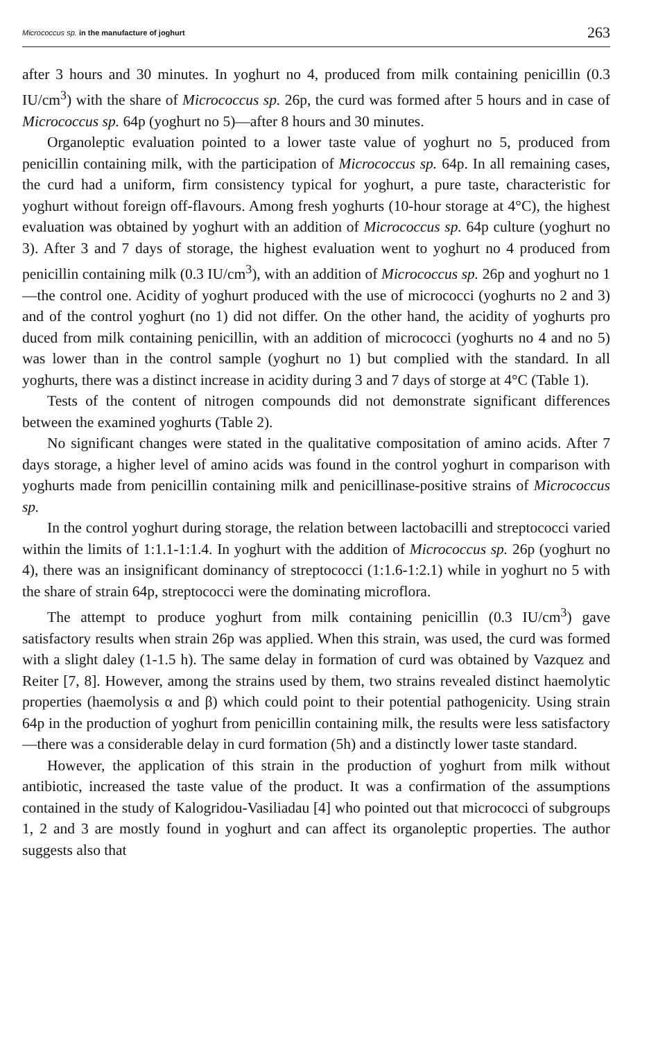Micrococcus sp. in the manufacture of joghurt 263
after 3 hours and 30 minutes. In yoghurt no 4, produced from milk containing penicillin (0.3 IU/cm<sup>3</sup>) with the share of Micrococcus sp. 26p, the curd was formed after 5 hours and in case of Micrococcus sp. 64p (yoghurt no 5)—after 8 hours and 30 minutes.
Organoleptic evaluation pointed to a lower taste value of yoghurt no 5, produced from penicillin containing milk, with the participation of Micrococcus sp. 64p. In all remaining cases, the curd had a uniform, firm consistency typical for yoghurt, a pure taste, characteristic for yoghurt without foreign off-flavours. Among fresh yoghurts (10-hour storage at 4°C), the highest evaluation was obtained by yoghurt with an addition of Micrococcus sp. 64p culture (yoghurt no 3). After 3 and 7 days of storage, the highest evaluation went to yoghurt no 4 produced from penicillin containing milk (0.3 IU/cm<sup>3</sup>), with an addition of Micrococcus sp. 26p and yoghurt no 1—the control one. Acidity of yoghurt produced with the use of micrococci (yoghurts no 2 and 3) and of the control yoghurt (no 1) did not differ. On the other hand, the acidity of yoghurts pro duced from milk containing penicillin, with an addition of micrococci (yoghurts no 4 and no 5) was lower than in the control sample (yoghurt no 1) but complied with the standard. In all yoghurts, there was a distinct increase in acidity during 3 and 7 days of storge at 4°C (Table 1).
Tests of the content of nitrogen compounds did not demonstrate significant differences between the examined yoghurts (Table 2).
No significant changes were stated in the qualitative compositation of amino acids. After 7 days storage, a higher level of amino acids was found in the control yoghurt in comparison with yoghurts made from penicillin containing milk and penicillinase-positive strains of Micrococcus sp.
In the control yoghurt during storage, the relation between lactobacilli and streptococci varied within the limits of 1:1.1-1:1.4. In yoghurt with the addition of Micrococcus sp. 26p (yoghurt no 4), there was an insignificant dominancy of streptococci (1:1.6-1:2.1) while in yoghurt no 5 with the share of strain 64p, streptococci were the dominating microflora.
The attempt to produce yoghurt from milk containing penicillin (0.3 IU/cm<sup>3</sup>) gave satisfactory results when strain 26p was applied. When this strain, was used, the curd was formed with a slight daley (1-1.5 h). The same delay in formation of curd was obtained by Vazquez and Reiter [7, 8]. However, among the strains used by them, two strains revealed distinct haemolytic properties (haemolysis α and β) which could point to their potential pathogenicity. Using strain 64p in the production of yoghurt from penicillin containing milk, the results were less satisfactory—there was a considerable delay in curd formation (5h) and a distinctly lower taste standard.
However, the application of this strain in the production of yoghurt from milk without antibiotic, increased the taste value of the product. It was a confirmation of the assumptions contained in the study of Kalogridou-Vasiliadau [4] who pointed out that micrococci of subgroups 1, 2 and 3 are mostly found in yoghurt and can affect its organoleptic properties. The author suggests also that